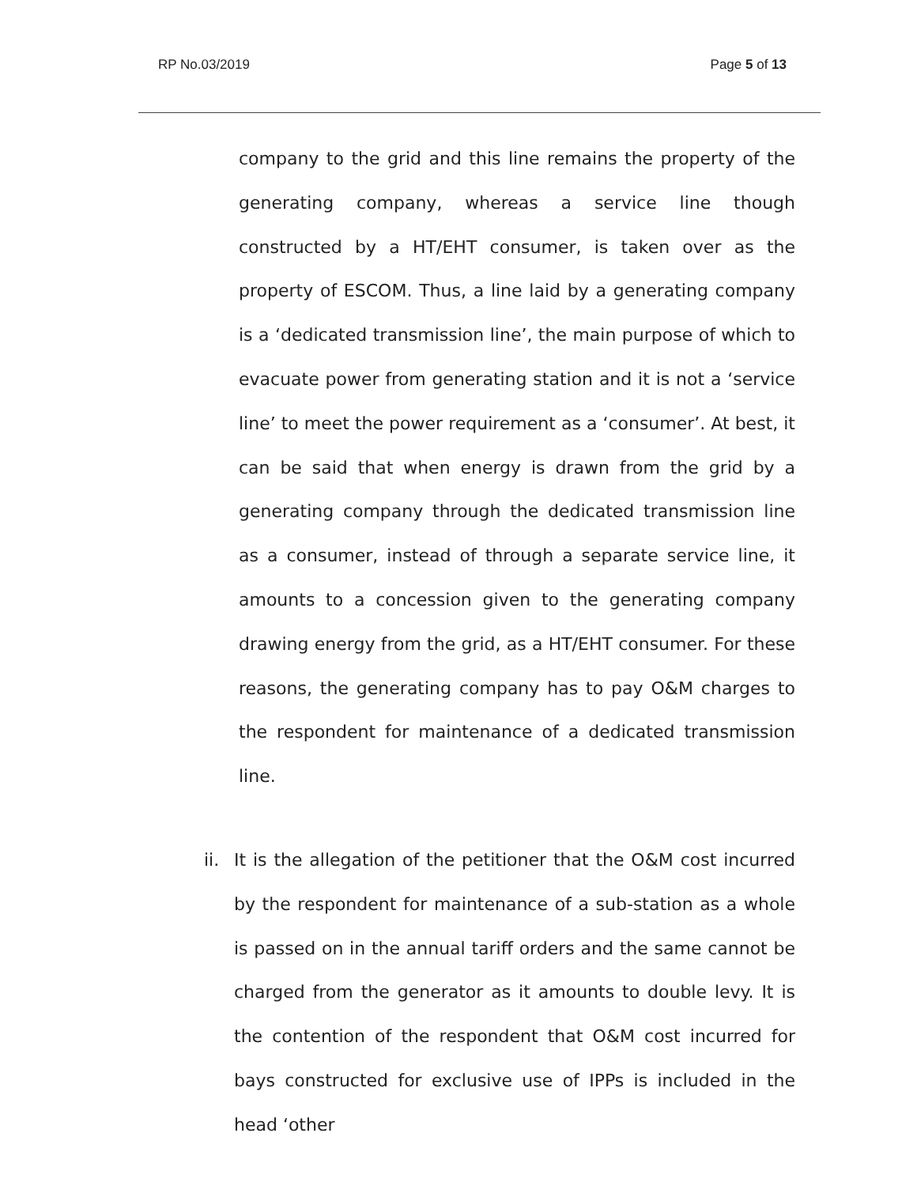RP No.03/2019 Page 5 of 13
company to the grid and this line remains the property of the generating company, whereas a service line though constructed by a HT/EHT consumer, is taken over as the property of ESCOM. Thus, a line laid by a generating company is a ‘dedicated transmission line’, the main purpose of which to evacuate power from generating station and it is not a ‘service line’ to meet the power requirement as a ‘consumer’. At best, it can be said that when energy is drawn from the grid by a generating company through the dedicated transmission line as a consumer, instead of through a separate service line, it amounts to a concession given to the generating company drawing energy from the grid, as a HT/EHT consumer. For these reasons, the generating company has to pay O&M charges to the respondent for maintenance of a dedicated transmission line.
ii. It is the allegation of the petitioner that the O&M cost incurred by the respondent for maintenance of a sub-station as a whole is passed on in the annual tariff orders and the same cannot be charged from the generator as it amounts to double levy. It is the contention of the respondent that O&M cost incurred for bays constructed for exclusive use of IPPs is included in the head ‘other